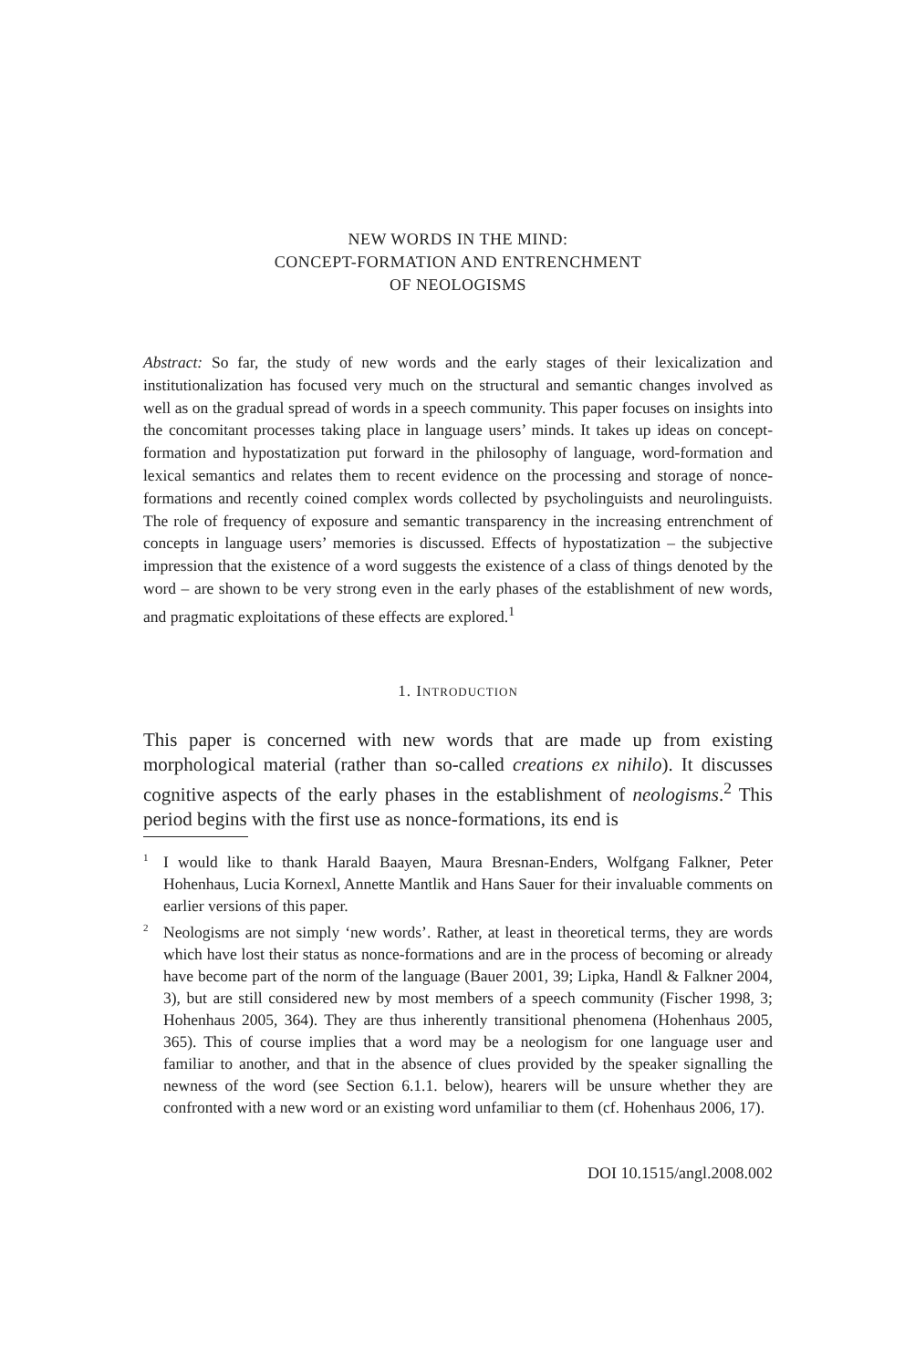NEW WORDS IN THE MIND:
CONCEPT-FORMATION AND ENTRENCHMENT
OF NEOLOGISMS
Abstract: So far, the study of new words and the early stages of their lexicalization and institutionalization has focused very much on the structural and semantic changes involved as well as on the gradual spread of words in a speech community. This paper focuses on insights into the concomitant processes taking place in language users’ minds. It takes up ideas on concept-formation and hypostatization put forward in the philosophy of language, word-formation and lexical semantics and relates them to recent evidence on the processing and storage of nonce-formations and recently coined complex words collected by psycholinguists and neurolinguists. The role of frequency of exposure and semantic transparency in the increasing entrenchment of concepts in language users’ memories is discussed. Effects of hypostatization – the subjective impression that the existence of a word suggests the existence of a class of things denoted by the word – are shown to be very strong even in the early phases of the establishment of new words, and pragmatic exploitations of these effects are explored.<sup>1</sup>
1. INTRODUCTION
This paper is concerned with new words that are made up from existing morphological material (rather than so-called creations ex nihilo). It discusses cognitive aspects of the early phases in the establishment of neologisms.<sup>2</sup> This period begins with the first use as nonce-formations, its end is
<sup>1</sup> I would like to thank Harald Baayen, Maura Bresnan-Enders, Wolfgang Falkner, Peter Hohenhaus, Lucia Kornexl, Annette Mantlik and Hans Sauer for their invaluable comments on earlier versions of this paper.
<sup>2</sup> Neologisms are not simply ‘new words’. Rather, at least in theoretical terms, they are words which have lost their status as nonce-formations and are in the process of becoming or already have become part of the norm of the language (Bauer 2001, 39; Lipka, Handl & Falkner 2004, 3), but are still considered new by most members of a speech community (Fischer 1998, 3; Hohenhaus 2005, 364). They are thus inherently transitional phenomena (Hohenhaus 2005, 365). This of course implies that a word may be a neologism for one language user and familiar to another, and that in the absence of clues provided by the speaker signalling the newness of the word (see Section 6.1.1. below), hearers will be unsure whether they are confronted with a new word or an existing word unfamiliar to them (cf. Hohenhaus 2006, 17).
DOI 10.1515/angl.2008.002